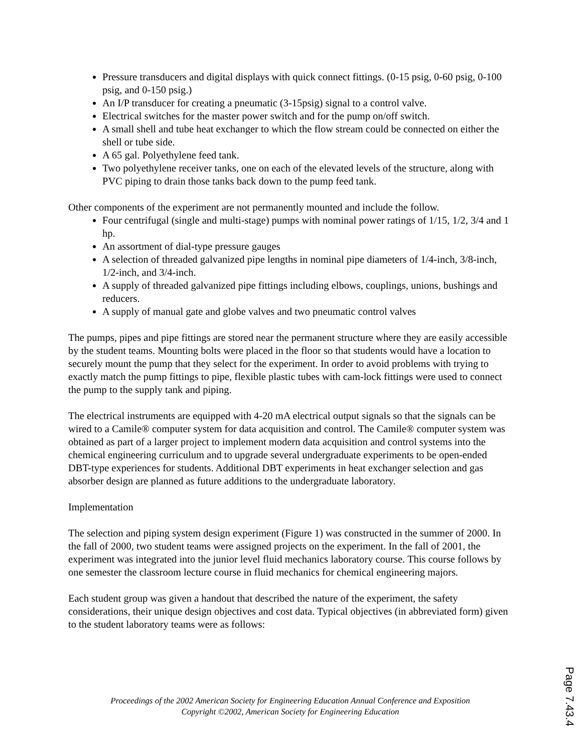Pressure transducers and digital displays with quick connect fittings. (0-15 psig, 0-60 psig, 0-100 psig, and 0-150 psig.)
An I/P transducer for creating a pneumatic (3-15psig) signal to a control valve.
Electrical switches for the master power switch and for the pump on/off switch.
A small shell and tube heat exchanger to which the flow stream could be connected on either the shell or tube side.
A 65 gal. Polyethylene feed tank.
Two polyethylene receiver tanks, one on each of the elevated levels of the structure, along with PVC piping to drain those tanks back down to the pump feed tank.
Other components of the experiment are not permanently mounted and include the follow.
Four centrifugal (single and multi-stage) pumps with nominal power ratings of 1/15, 1/2, 3/4 and 1 hp.
An assortment of dial-type pressure gauges
A selection of threaded galvanized pipe lengths in nominal pipe diameters of 1/4-inch, 3/8-inch, 1/2-inch, and 3/4-inch.
A supply of threaded galvanized pipe fittings including elbows, couplings, unions, bushings and reducers.
A supply of manual gate and globe valves and two pneumatic control valves
The pumps, pipes and pipe fittings are stored near the permanent structure where they are easily accessible by the student teams. Mounting bolts were placed in the floor so that students would have a location to securely mount the pump that they select for the experiment. In order to avoid problems with trying to exactly match the pump fittings to pipe, flexible plastic tubes with cam-lock fittings were used to connect the pump to the supply tank and piping.
The electrical instruments are equipped with 4-20 mA electrical output signals so that the signals can be wired to a Camile® computer system for data acquisition and control. The Camile® computer system was obtained as part of a larger project to implement modern data acquisition and control systems into the chemical engineering curriculum and to upgrade several undergraduate experiments to be open-ended DBT-type experiences for students. Additional DBT experiments in heat exchanger selection and gas absorber design are planned as future additions to the undergraduate laboratory.
Implementation
The selection and piping system design experiment (Figure 1) was constructed in the summer of 2000. In the fall of 2000, two student teams were assigned projects on the experiment. In the fall of 2001, the experiment was integrated into the junior level fluid mechanics laboratory course. This course follows by one semester the classroom lecture course in fluid mechanics for chemical engineering majors.
Each student group was given a handout that described the nature of the experiment, the safety considerations, their unique design objectives and cost data. Typical objectives (in abbreviated form) given to the student laboratory teams were as follows:
Page 7.43.4
Proceedings of the 2002 American Society for Engineering Education Annual Conference and Exposition
Copyright ©2002, American Society for Engineering Education